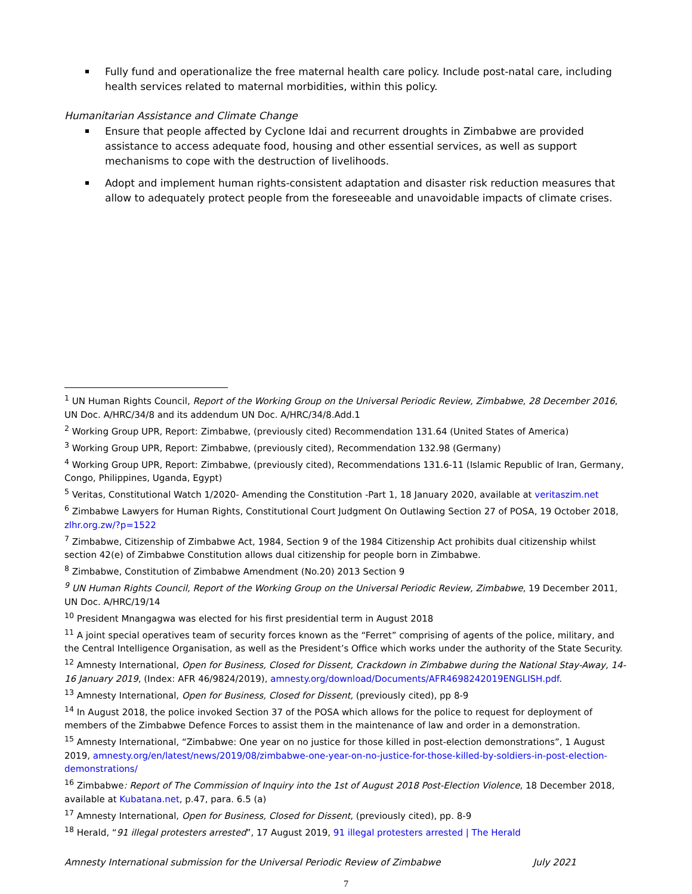Fully fund and operationalize the free maternal health care policy. Include post-natal care, including health services related to maternal morbidities, within this policy.
Humanitarian Assistance and Climate Change
Ensure that people affected by Cyclone Idai and recurrent droughts in Zimbabwe are provided assistance to access adequate food, housing and other essential services, as well as support mechanisms to cope with the destruction of livelihoods.
Adopt and implement human rights-consistent adaptation and disaster risk reduction measures that allow to adequately protect people from the foreseeable and unavoidable impacts of climate crises.
<sup>1</sup> UN Human Rights Council, Report of the Working Group on the Universal Periodic Review, Zimbabwe, 28 December 2016, UN Doc. A/HRC/34/8 and its addendum UN Doc. A/HRC/34/8.Add.1
<sup>2</sup> Working Group UPR, Report: Zimbabwe, (previously cited) Recommendation 131.64 (United States of America)
<sup>3</sup> Working Group UPR, Report: Zimbabwe, (previously cited), Recommendation 132.98 (Germany)
<sup>4</sup> Working Group UPR, Report: Zimbabwe, (previously cited), Recommendations 131.6-11 (Islamic Republic of Iran, Germany, Congo, Philippines, Uganda, Egypt)
<sup>5</sup> Veritas, Constitutional Watch 1/2020- Amending the Constitution -Part 1, 18 January 2020, available at veritaszim.net
<sup>6</sup> Zimbabwe Lawyers for Human Rights, Constitutional Court Judgment On Outlawing Section 27 of POSA, 19 October 2018, zlhr.org.zw/?p=1522
<sup>7</sup> Zimbabwe, Citizenship of Zimbabwe Act, 1984, Section 9 of the 1984 Citizenship Act prohibits dual citizenship whilst section 42(e) of Zimbabwe Constitution allows dual citizenship for people born in Zimbabwe.
<sup>8</sup> Zimbabwe, Constitution of Zimbabwe Amendment (No.20) 2013 Section 9
<sup>9</sup> UN Human Rights Council, Report of the Working Group on the Universal Periodic Review, Zimbabwe, 19 December 2011, UN Doc. A/HRC/19/14
<sup>10</sup> President Mnangagwa was elected for his first presidential term in August 2018
<sup>11</sup> A joint special operatives team of security forces known as the “Ferret” comprising of agents of the police, military, and the Central Intelligence Organisation, as well as the President’s Office which works under the authority of the State Security.
<sup>12</sup> Amnesty International, Open for Business, Closed for Dissent, Crackdown in Zimbabwe during the National Stay-Away, 14-16 January 2019, (Index: AFR 46/9824/2019), amnesty.org/download/Documents/AFR4698242019ENGLISH.pdf.
<sup>13</sup> Amnesty International, Open for Business, Closed for Dissent, (previously cited), pp 8-9
<sup>14</sup> In August 2018, the police invoked Section 37 of the POSA which allows for the police to request for deployment of members of the Zimbabwe Defence Forces to assist them in the maintenance of law and order in a demonstration.
<sup>15</sup> Amnesty International, “Zimbabwe: One year on no justice for those killed in post-election demonstrations”, 1 August 2019, amnesty.org/en/latest/news/2019/08/zimbabwe-one-year-on-no-justice-for-those-killed-by-soldiers-in-post-election-demonstrations/
<sup>16</sup> Zimbabwe: Report of The Commission of Inquiry into the 1st of August 2018 Post-Election Violence, 18 December 2018, available at Kubatana.net, p.47, para. 6.5 (a)
<sup>17</sup> Amnesty International, Open for Business, Closed for Dissent, (previously cited), pp. 8-9
<sup>18</sup> Herald, “91 illegal protesters arrested”, 17 August 2019, 91 illegal protesters arrested | The Herald
Amnesty International submission for the Universal Periodic Review of Zimbabwe July 2021
7